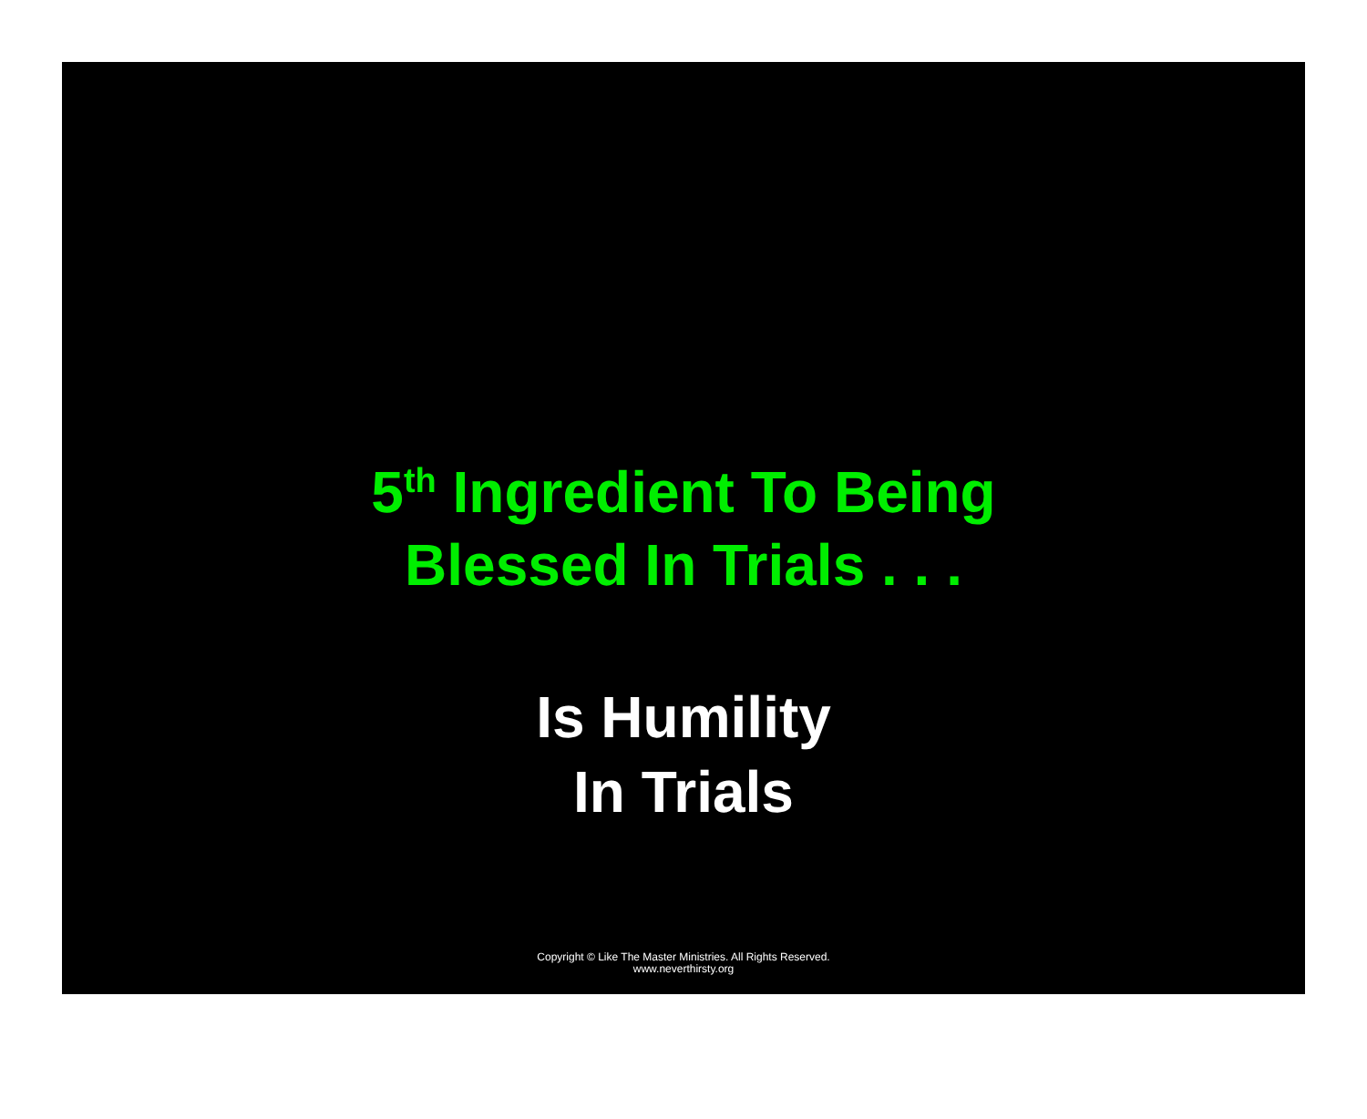5<sup>th</sup> Ingredient To Being
Blessed In Trials . . .
Is Humility
In Trials
Copyright © Like The Master Ministries. All Rights Reserved.
www.neverthirsty.org